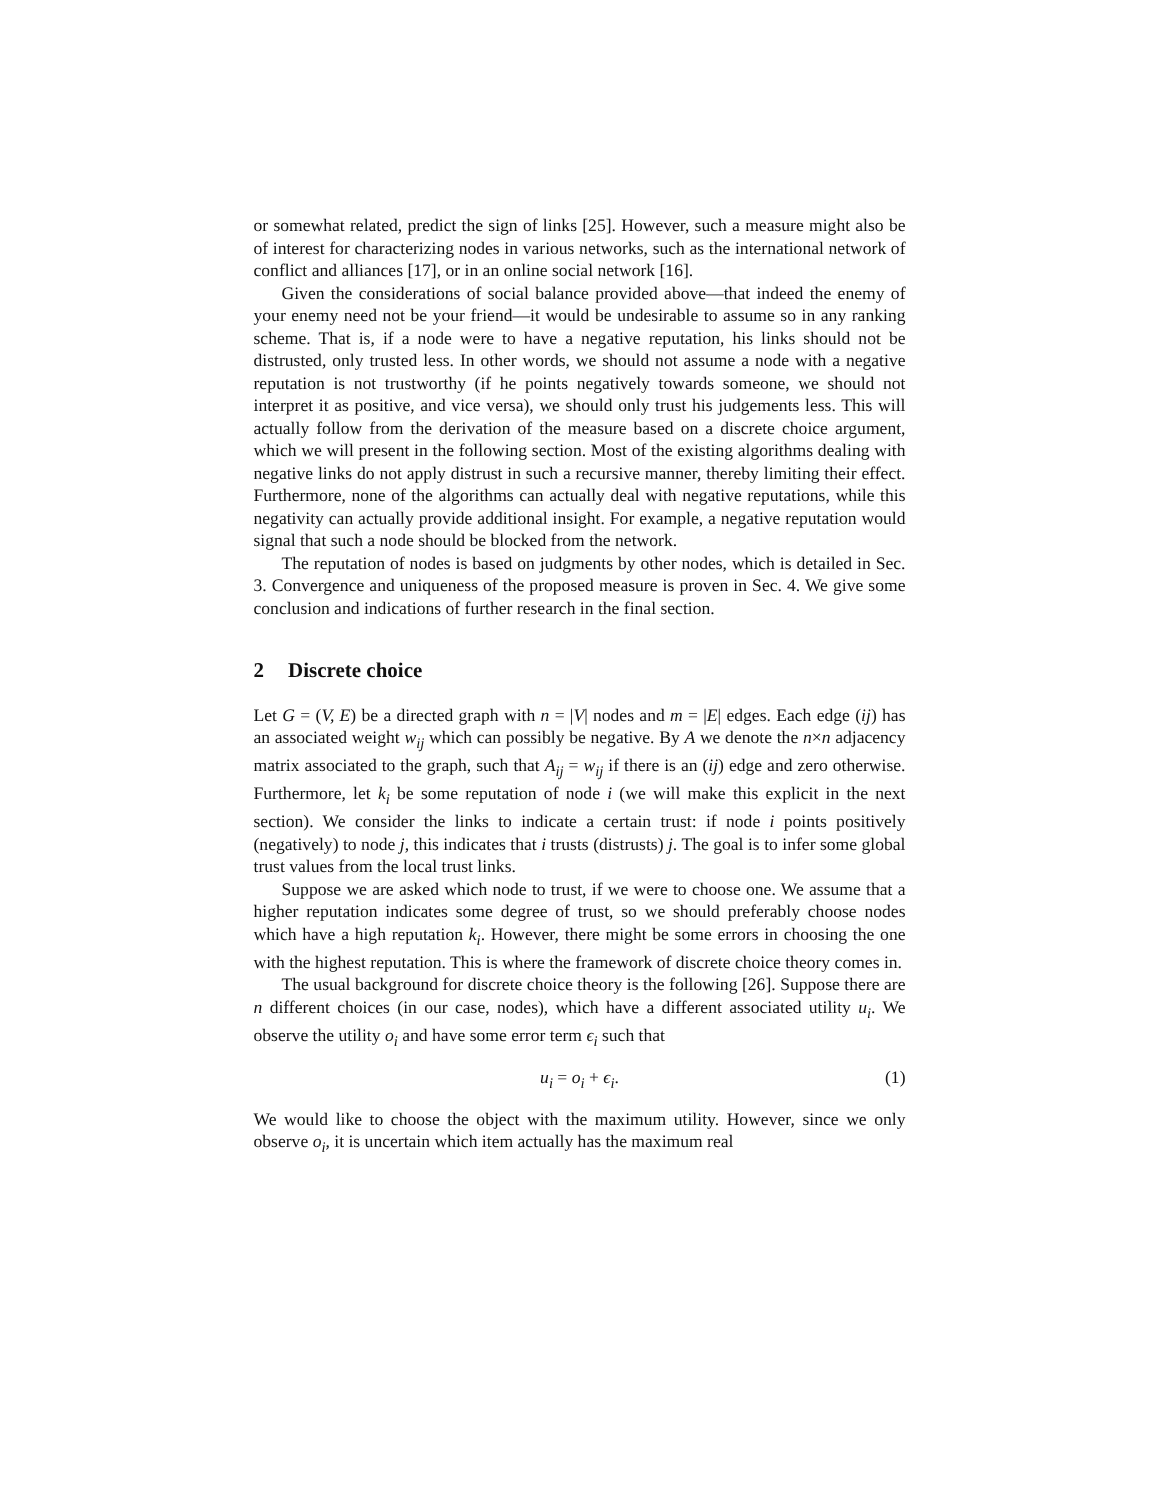or somewhat related, predict the sign of links [25]. However, such a measure might also be of interest for characterizing nodes in various networks, such as the international network of conflict and alliances [17], or in an online social network [16].
Given the considerations of social balance provided above—that indeed the enemy of your enemy need not be your friend—it would be undesirable to assume so in any ranking scheme. That is, if a node were to have a negative reputation, his links should not be distrusted, only trusted less. In other words, we should not assume a node with a negative reputation is not trustworthy (if he points negatively towards someone, we should not interpret it as positive, and vice versa), we should only trust his judgements less. This will actually follow from the derivation of the measure based on a discrete choice argument, which we will present in the following section. Most of the existing algorithms dealing with negative links do not apply distrust in such a recursive manner, thereby limiting their effect. Furthermore, none of the algorithms can actually deal with negative reputations, while this negativity can actually provide additional insight. For example, a negative reputation would signal that such a node should be blocked from the network.
The reputation of nodes is based on judgments by other nodes, which is detailed in Sec. 3. Convergence and uniqueness of the proposed measure is proven in Sec. 4. We give some conclusion and indications of further research in the final section.
2 Discrete choice
Let G = (V, E) be a directed graph with n = |V| nodes and m = |E| edges. Each edge (ij) has an associated weight w<sub>ij</sub> which can possibly be negative. By A we denote the n×n adjacency matrix associated to the graph, such that A<sub>ij</sub> = w<sub>ij</sub> if there is an (ij) edge and zero otherwise. Furthermore, let k<sub>i</sub> be some reputation of node i (we will make this explicit in the next section). We consider the links to indicate a certain trust: if node i points positively (negatively) to node j, this indicates that i trusts (distrusts) j. The goal is to infer some global trust values from the local trust links.
Suppose we are asked which node to trust, if we were to choose one. We assume that a higher reputation indicates some degree of trust, so we should preferably choose nodes which have a high reputation k<sub>i</sub>. However, there might be some errors in choosing the one with the highest reputation. This is where the framework of discrete choice theory comes in.
The usual background for discrete choice theory is the following [26]. Suppose there are n different choices (in our case, nodes), which have a different associated utility u<sub>i</sub>. We observe the utility o<sub>i</sub> and have some error term ϵ<sub>i</sub> such that
u<sub>i</sub> = o<sub>i</sub> + ϵ<sub>i</sub>. (1)
We would like to choose the object with the maximum utility. However, since we only observe o<sub>i</sub>, it is uncertain which item actually has the maximum real